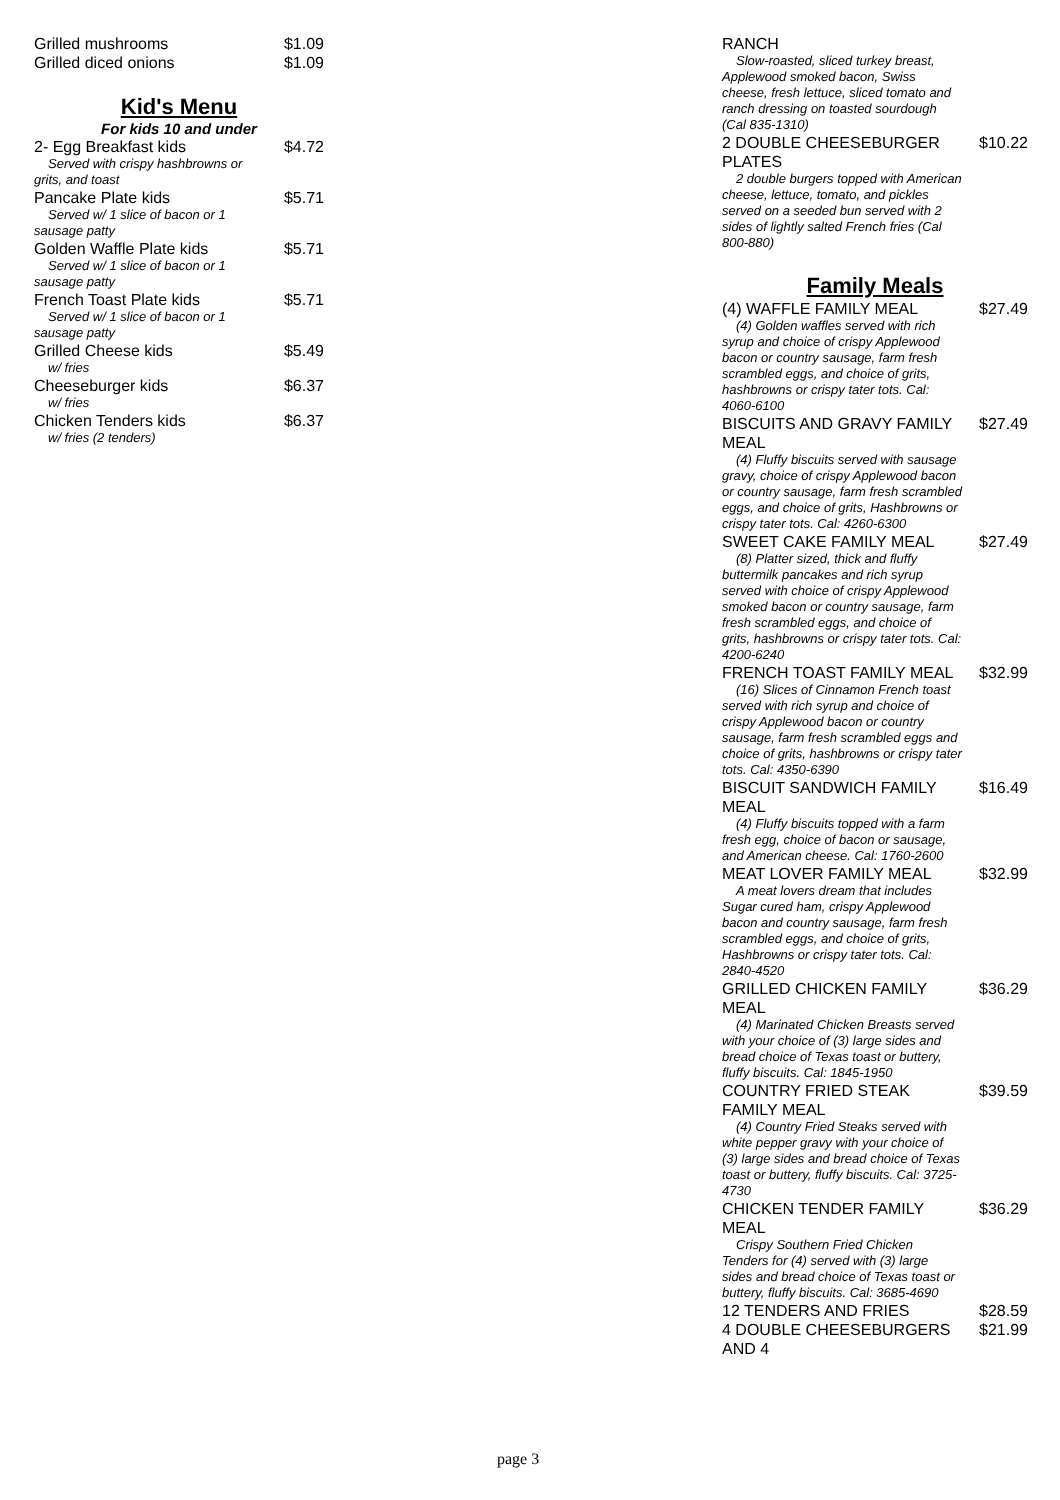Grilled mushrooms $1.09
Grilled diced onions $1.09
Kid's Menu
For kids 10 and under
2- Egg Breakfast kids $4.72
Served with crispy hashbrowns or grits, and toast
Pancake Plate kids $5.71
Served w/ 1 slice of bacon or 1 sausage patty
Golden Waffle Plate kids $5.71
Served w/ 1 slice of bacon or 1 sausage patty
French Toast Plate kids $5.71
Served w/ 1 slice of bacon or 1 sausage patty
Grilled Cheese kids $5.49
w/ fries
Cheeseburger kids $6.37
w/ fries
Chicken Tenders kids $6.37
w/ fries (2 tenders)
RANCH
Slow-roasted, sliced turkey breast, Applewood smoked bacon, Swiss cheese, fresh lettuce, sliced tomato and ranch dressing on toasted sourdough (Cal 835-1310)
2 DOUBLE CHEESEBURGER PLATES $10.22
2 double burgers topped with American cheese, lettuce, tomato, and pickles served on a seeded bun served with 2 sides of lightly salted French fries (Cal 800-880)
Family Meals
(4) WAFFLE FAMILY MEAL $27.49
(4) Golden waffles served with rich syrup and choice of crispy Applewood bacon or country sausage, farm fresh scrambled eggs, and choice of grits, hashbrowns or crispy tater tots. Cal: 4060-6100
BISCUITS AND GRAVY FAMILY MEAL $27.49
(4) Fluffy biscuits served with sausage gravy, choice of crispy Applewood bacon or country sausage, farm fresh scrambled eggs, and choice of grits, Hashbrowns or crispy tater tots. Cal: 4260-6300
SWEET CAKE FAMILY MEAL $27.49
(8) Platter sized, thick and fluffy buttermilk pancakes and rich syrup served with choice of crispy Applewood smoked bacon or country sausage, farm fresh scrambled eggs, and choice of grits, hashbrowns or crispy tater tots. Cal: 4200-6240
FRENCH TOAST FAMILY MEAL $32.99
(16) Slices of Cinnamon French toast served with rich syrup and choice of crispy Applewood bacon or country sausage, farm fresh scrambled eggs and choice of grits, hashbrowns or crispy tater tots. Cal: 4350-6390
BISCUIT SANDWICH FAMILY MEAL $16.49
(4) Fluffy biscuits topped with a farm fresh egg, choice of bacon or sausage, and American cheese. Cal: 1760-2600
MEAT LOVER FAMILY MEAL $32.99
A meat lovers dream that includes Sugar cured ham, crispy Applewood bacon and country sausage, farm fresh scrambled eggs, and choice of grits, Hashbrowns or crispy tater tots. Cal: 2840-4520
GRILLED CHICKEN FAMILY MEAL $36.29
(4) Marinated Chicken Breasts served with your choice of (3) large sides and bread choice of Texas toast or buttery, fluffy biscuits. Cal: 1845-1950
COUNTRY FRIED STEAK FAMILY MEAL $39.59
(4) Country Fried Steaks served with white pepper gravy with your choice of (3) large sides and bread choice of Texas toast or buttery, fluffy biscuits. Cal: 3725-4730
CHICKEN TENDER FAMILY MEAL $36.29
Crispy Southern Fried Chicken Tenders for (4) served with (3) large sides and bread choice of Texas toast or buttery, fluffy biscuits. Cal: 3685-4690
12 TENDERS AND FRIES $28.59
4 DOUBLE CHEESEBURGERS AND 4 $21.99
page 3